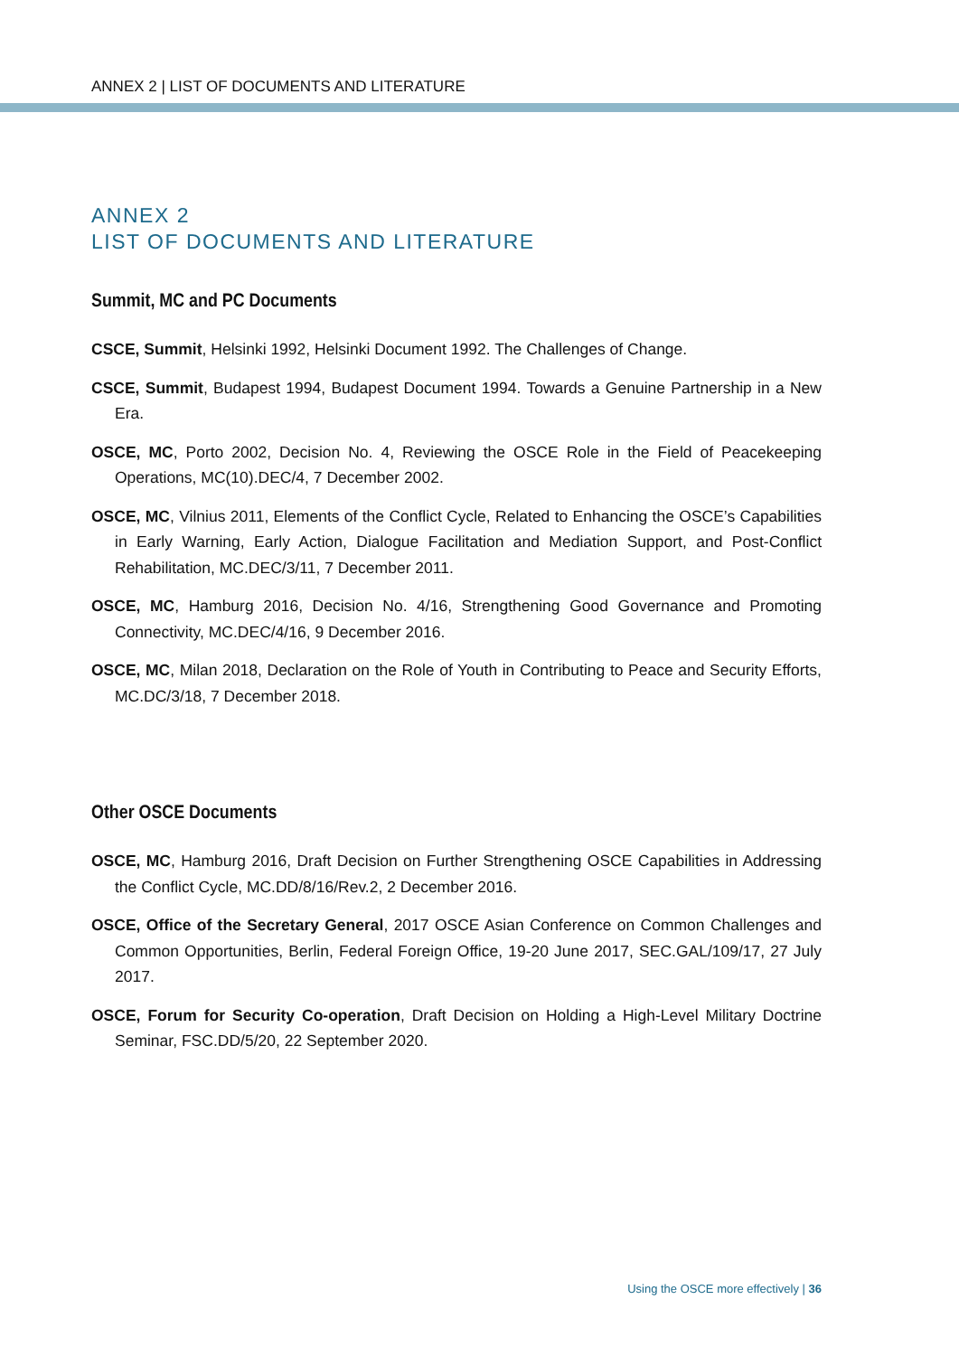ANNEX 2 | LIST OF DOCUMENTS AND LITERATURE
ANNEX 2
LIST OF DOCUMENTS AND LITERATURE
Summit, MC and PC Documents
CSCE, Summit, Helsinki 1992, Helsinki Document 1992. The Challenges of Change.
CSCE, Summit, Budapest 1994, Budapest Document 1994. Towards a Genuine Partnership in a New Era.
OSCE, MC, Porto 2002, Decision No. 4, Reviewing the OSCE Role in the Field of Peacekeeping Operations, MC(10).DEC/4, 7 December 2002.
OSCE, MC, Vilnius 2011, Elements of the Conflict Cycle, Related to Enhancing the OSCE’s Capabilities in Early Warning, Early Action, Dialogue Facilitation and Mediation Support, and Post-Conflict Rehabilitation, MC.DEC/3/11, 7 December 2011.
OSCE, MC, Hamburg 2016, Decision No. 4/16, Strengthening Good Governance and Promoting Connectivity, MC.DEC/4/16, 9 December 2016.
OSCE, MC, Milan 2018, Declaration on the Role of Youth in Contributing to Peace and Security Efforts, MC.DC/3/18, 7 December 2018.
Other OSCE Documents
OSCE, MC, Hamburg 2016, Draft Decision on Further Strengthening OSCE Capabilities in Addressing the Conflict Cycle, MC.DD/8/16/Rev.2, 2 December 2016.
OSCE, Office of the Secretary General, 2017 OSCE Asian Conference on Common Challenges and Common Opportunities, Berlin, Federal Foreign Office, 19-20 June 2017, SEC.GAL/109/17, 27 July 2017.
OSCE, Forum for Security Co-operation, Draft Decision on Holding a High-Level Military Doctrine Seminar, FSC.DD/5/20, 22 September 2020.
Using the OSCE more effectively | 36